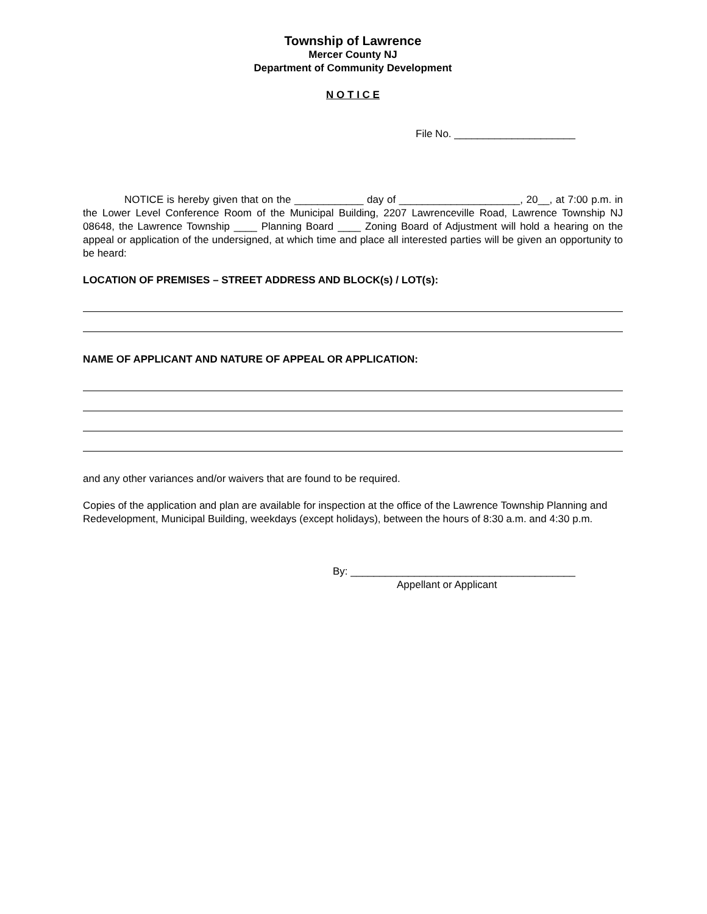Township of Lawrence
Mercer County NJ
Department of Community Development
N O T I C E
File No. _____________________
NOTICE is hereby given that on the ____________ day of _____________________, 20__, at 7:00 p.m. in the Lower Level Conference Room of the Municipal Building, 2207 Lawrenceville Road, Lawrence Township NJ 08648, the Lawrence Township ____ Planning Board ____ Zoning Board of Adjustment will hold a hearing on the appeal or application of the undersigned, at which time and place all interested parties will be given an opportunity to be heard:
LOCATION OF PREMISES – STREET ADDRESS AND BLOCK(s) / LOT(s):
NAME OF APPLICANT AND NATURE OF APPEAL OR APPLICATION:
and any other variances and/or waivers that are found to be required.
Copies of the application and plan are available for inspection at the office of the Lawrence Township Planning and Redevelopment, Municipal Building, weekdays (except holidays), between the hours of 8:30 a.m. and 4:30 p.m.
By: _______________________________________
Appellant or Applicant